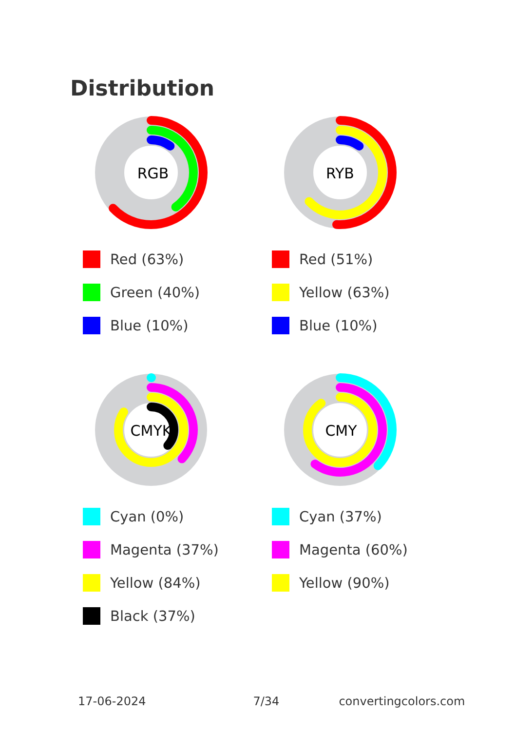Distribution
RGB
Red (63%)
Green (40%)
Blue (10%)
RYB
Red (51%)
Yellow (63%)
Blue (10%)
CMYK
Cyan (0%)
Magenta (37%)
Yellow (84%)
Black (37%)
CMY
Cyan (37%)
Magenta (60%)
Yellow (90%)
17-06-2024 7/34 convertingcolors.com